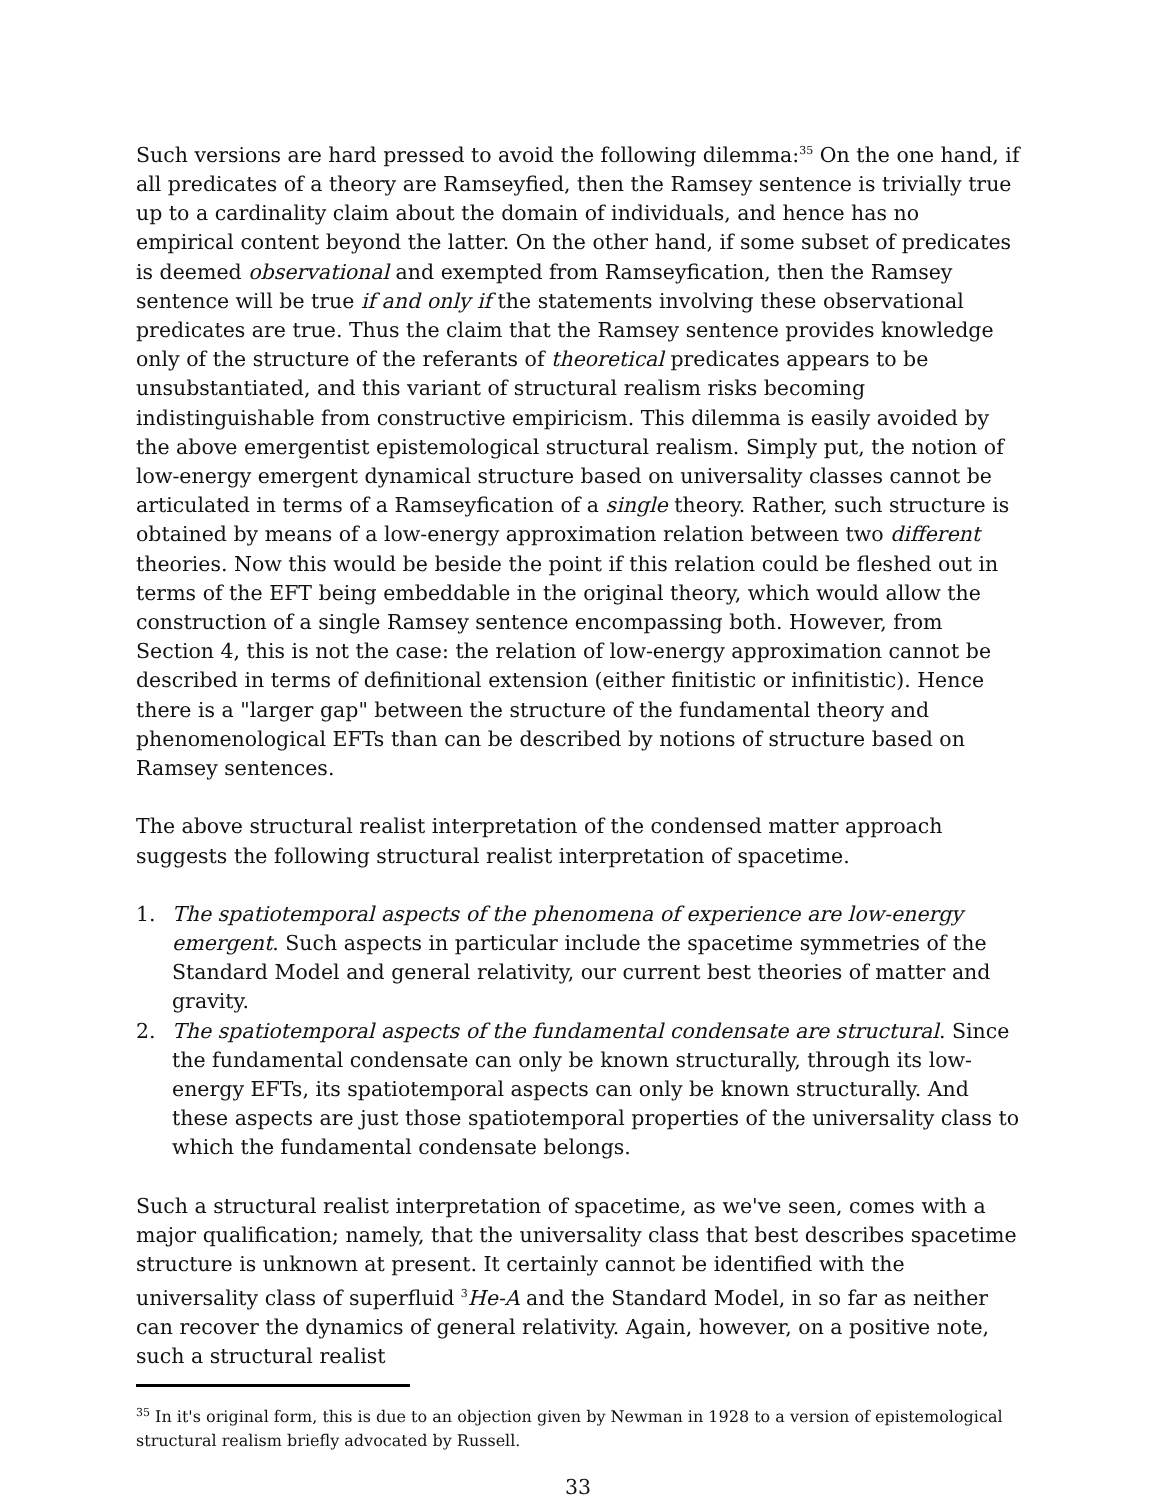Such versions are hard pressed to avoid the following dilemma:<sup>35</sup> On the one hand, if all predicates of a theory are Ramseyfied, then the Ramsey sentence is trivially true up to a cardinality claim about the domain of individuals, and hence has no empirical content beyond the latter. On the other hand, if some subset of predicates is deemed observational and exempted from Ramseyfication, then the Ramsey sentence will be true if and only if the statements involving these observational predicates are true. Thus the claim that the Ramsey sentence provides knowledge only of the structure of the referants of theoretical predicates appears to be unsubstantiated, and this variant of structural realism risks becoming indistinguishable from constructive empiricism. This dilemma is easily avoided by the above emergentist epistemological structural realism. Simply put, the notion of low-energy emergent dynamical structure based on universality classes cannot be articulated in terms of a Ramseyfication of a single theory. Rather, such structure is obtained by means of a low-energy approximation relation between two different theories. Now this would be beside the point if this relation could be fleshed out in terms of the EFT being embeddable in the original theory, which would allow the construction of a single Ramsey sentence encompassing both. However, from Section 4, this is not the case: the relation of low-energy approximation cannot be described in terms of definitional extension (either finitistic or infinitistic). Hence there is a "larger gap" between the structure of the fundamental theory and phenomenological EFTs than can be described by notions of structure based on Ramsey sentences.
The above structural realist interpretation of the condensed matter approach suggests the following structural realist interpretation of spacetime.
1. The spatiotemporal aspects of the phenomena of experience are low-energy emergent. Such aspects in particular include the spacetime symmetries of the Standard Model and general relativity, our current best theories of matter and gravity.
2. The spatiotemporal aspects of the fundamental condensate are structural. Since the fundamental condensate can only be known structurally, through its low-energy EFTs, its spatiotemporal aspects can only be known structurally. And these aspects are just those spatiotemporal properties of the universality class to which the fundamental condensate belongs.
Such a structural realist interpretation of spacetime, as we've seen, comes with a major qualification; namely, that the universality class that best describes spacetime structure is unknown at present. It certainly cannot be identified with the universality class of superfluid <sup>3</sup>He-A and the Standard Model, in so far as neither can recover the dynamics of general relativity. Again, however, on a positive note, such a structural realist
<sup>35</sup> In it's original form, this is due to an objection given by Newman in 1928 to a version of epistemological structural realism briefly advocated by Russell.
33